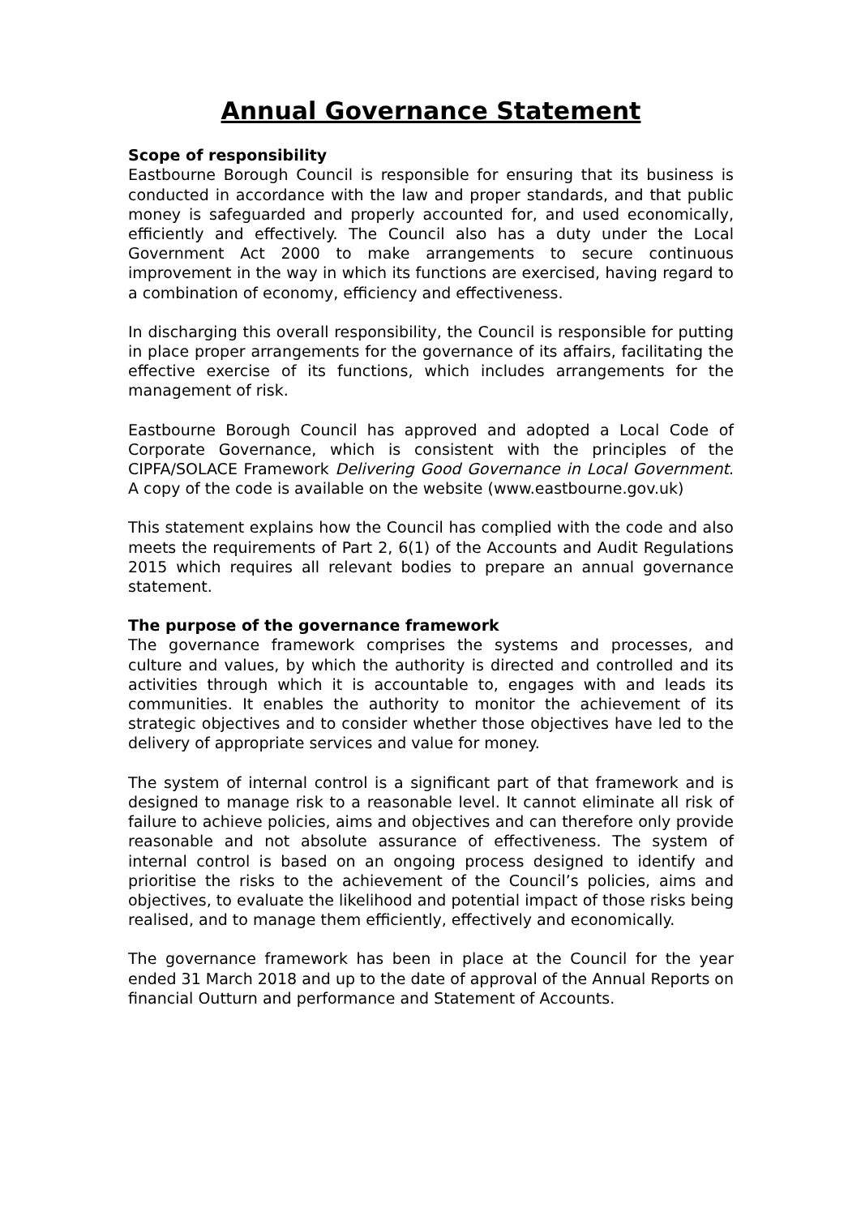Annual Governance Statement
Scope of responsibility
Eastbourne Borough Council is responsible for ensuring that its business is conducted in accordance with the law and proper standards, and that public money is safeguarded and properly accounted for, and used economically, efficiently and effectively. The Council also has a duty under the Local Government Act 2000 to make arrangements to secure continuous improvement in the way in which its functions are exercised, having regard to a combination of economy, efficiency and effectiveness.
In discharging this overall responsibility, the Council is responsible for putting in place proper arrangements for the governance of its affairs, facilitating the effective exercise of its functions, which includes arrangements for the management of risk.
Eastbourne Borough Council has approved and adopted a Local Code of Corporate Governance, which is consistent with the principles of the CIPFA/SOLACE Framework Delivering Good Governance in Local Government. A copy of the code is available on the website (www.eastbourne.gov.uk)
This statement explains how the Council has complied with the code and also meets the requirements of Part 2, 6(1) of the Accounts and Audit Regulations 2015 which requires all relevant bodies to prepare an annual governance statement.
The purpose of the governance framework
The governance framework comprises the systems and processes, and culture and values, by which the authority is directed and controlled and its activities through which it is accountable to, engages with and leads its communities. It enables the authority to monitor the achievement of its strategic objectives and to consider whether those objectives have led to the delivery of appropriate services and value for money.
The system of internal control is a significant part of that framework and is designed to manage risk to a reasonable level. It cannot eliminate all risk of failure to achieve policies, aims and objectives and can therefore only provide reasonable and not absolute assurance of effectiveness. The system of internal control is based on an ongoing process designed to identify and prioritise the risks to the achievement of the Council’s policies, aims and objectives, to evaluate the likelihood and potential impact of those risks being realised, and to manage them efficiently, effectively and economically.
The governance framework has been in place at the Council for the year ended 31 March 2018 and up to the date of approval of the Annual Reports on financial Outturn and performance and Statement of Accounts.